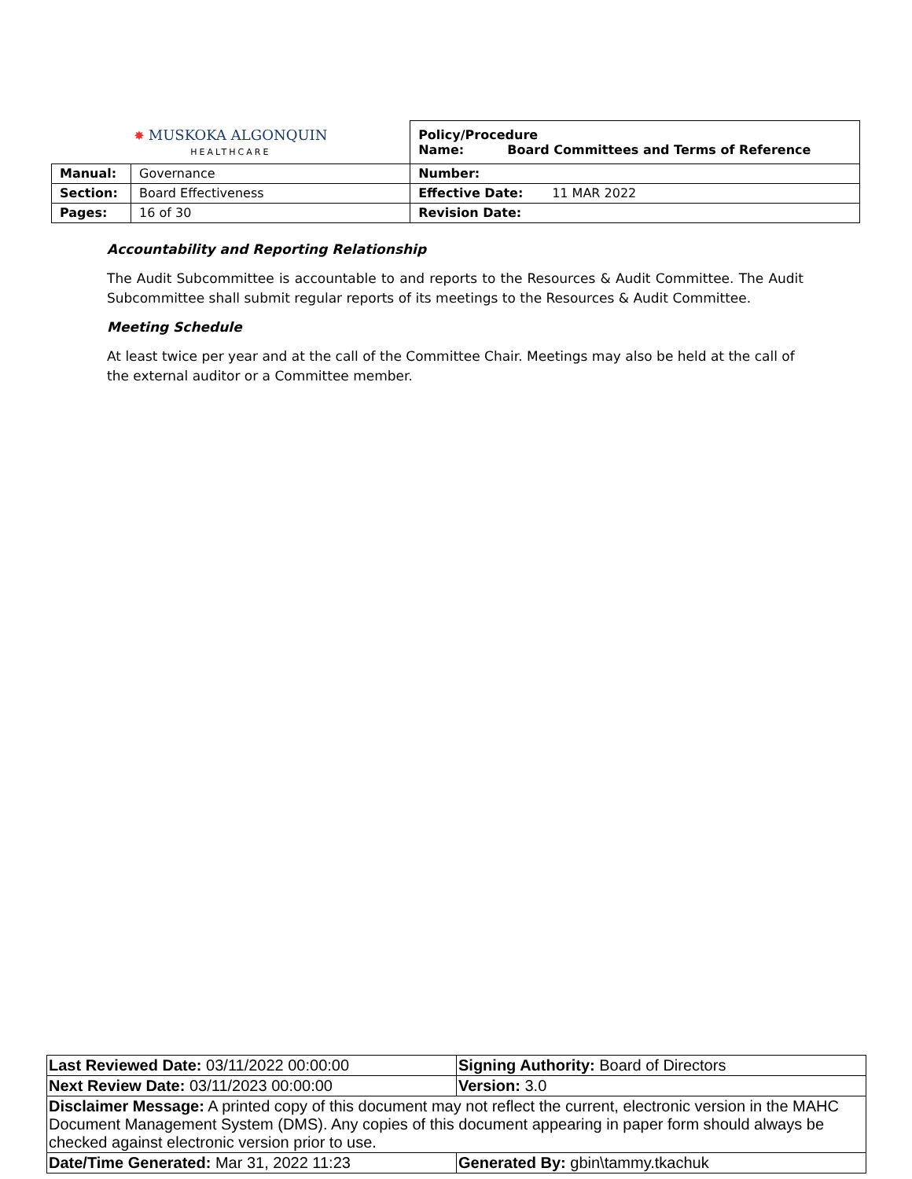| ✸ MUSKOKA ALGONQUIN HEALTHCARE | | Policy/Procedure Name: Board Committees and Terms of Reference | |
| Manual: | Governance | Number: | |
| Section: | Board Effectiveness | Effective Date: | 11 MAR 2022 |
| Pages: | 16 of 30 | Revision Date: | |
Accountability and Reporting Relationship
The Audit Subcommittee is accountable to and reports to the Resources & Audit Committee. The Audit Subcommittee shall submit regular reports of its meetings to the Resources & Audit Committee.
Meeting Schedule
At least twice per year and at the call of the Committee Chair. Meetings may also be held at the call of the external auditor or a Committee member.
| Last Reviewed Date: 03/11/2022 00:00:00 | Signing Authority: Board of Directors |
| Next Review Date: 03/11/2023 00:00:00 | Version: 3.0 |
| Disclaimer Message: A printed copy of this document may not reflect the current, electronic version in the MAHC Document Management System (DMS). Any copies of this document appearing in paper form should always be checked against electronic version prior to use. | |
| Date/Time Generated: Mar 31, 2022 11:23 | Generated By: gbin\tammy.tkachuk |